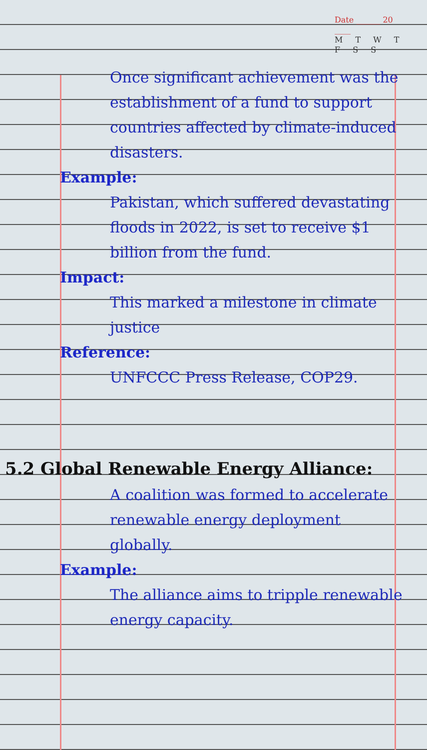Date ______ 20 ____
M T W T F S S
Once significant achievement was the establishment of a fund to support countries affected by climate-induced disasters.
Example:
Pakistan, which suffered devastating floods in 2022, is set to receive $1 billion from the fund.
Impact:
This marked a milestone in climate justice
Reference:
UNFCCC Press Release, COP29.
5.2 Global Renewable Energy Alliance:
A coalition was formed to accelerate renewable energy deployment globally.
Example:
The alliance aims to tripple renewable energy capacity.